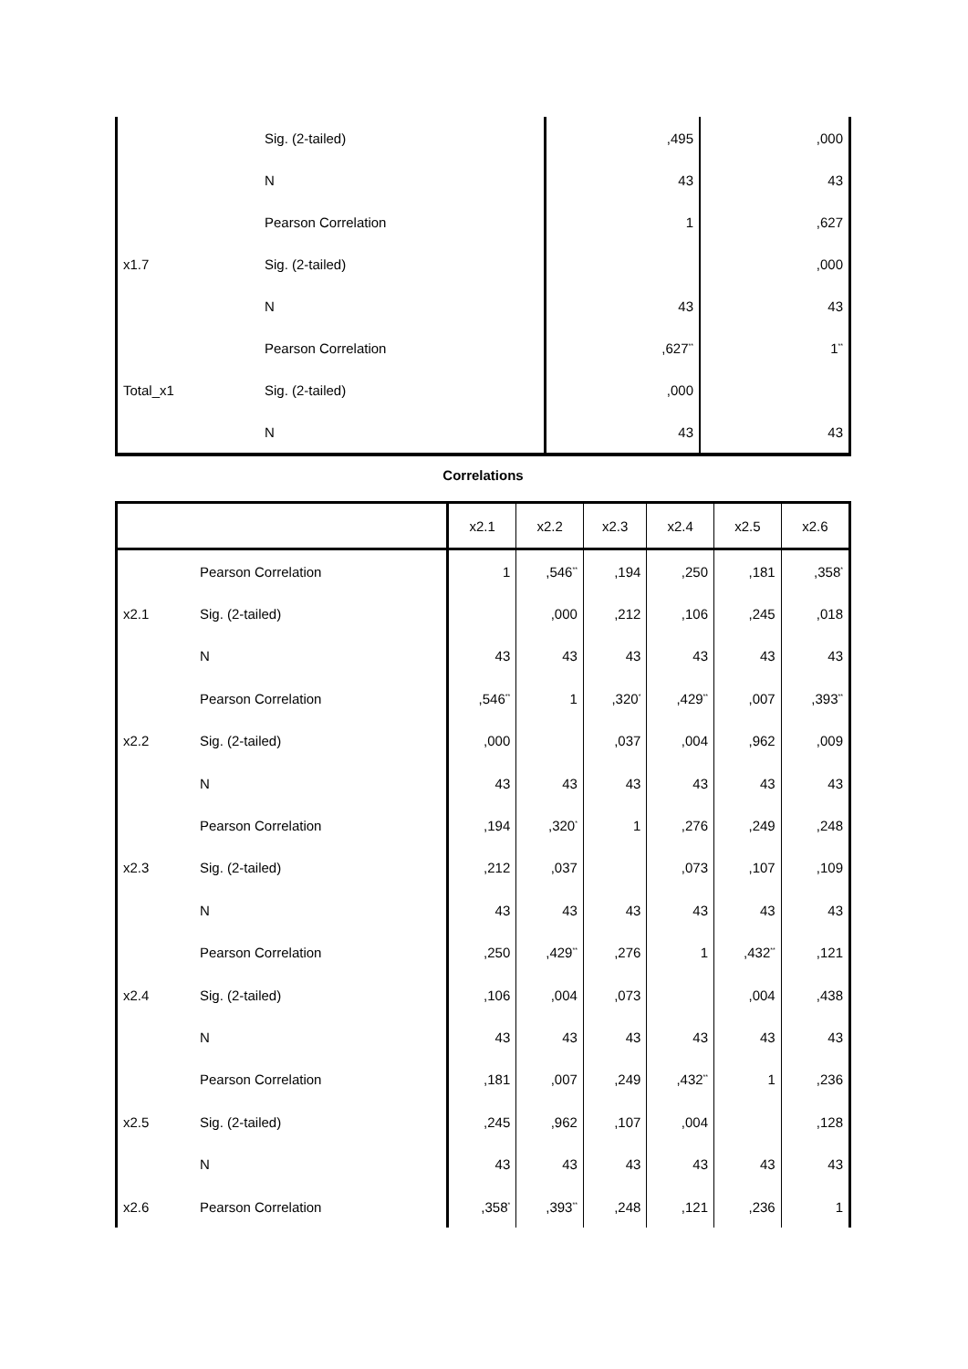| | Sig. (2-tailed) | ,495 | ,000 |
| | N | 43 | 43 |
| | Pearson Correlation | 1 | ,627 |
| x1.7 | Sig. (2-tailed) | | ,000 |
| | N | 43 | 43 |
| | Pearson Correlation | ,627<sup>**</sup> | 1<sup>**</sup> |
| Total_x1 | Sig. (2-tailed) | ,000 | |
| | N | 43 | 43 |
Correlations
| | | x2.1 | x2.2 | x2.3 | x2.4 | x2.5 | x2.6 |
| --- | --- | --- | --- | --- | --- | --- | --- |
| | Pearson Correlation | 1 | ,546<sup>**</sup> | ,194 | ,250 | ,181 | ,358<sup>*</sup> |
| x2.1 | Sig. (2-tailed) | | ,000 | ,212 | ,106 | ,245 | ,018 |
| | N | 43 | 43 | 43 | 43 | 43 | 43 |
| | Pearson Correlation | ,546<sup>**</sup> | 1 | ,320<sup>*</sup> | ,429<sup>**</sup> | ,007 | ,393<sup>**</sup> |
| x2.2 | Sig. (2-tailed) | ,000 | | ,037 | ,004 | ,962 | ,009 |
| | N | 43 | 43 | 43 | 43 | 43 | 43 |
| | Pearson Correlation | ,194 | ,320<sup>*</sup> | 1 | ,276 | ,249 | ,248 |
| x2.3 | Sig. (2-tailed) | ,212 | ,037 | | ,073 | ,107 | ,109 |
| | N | 43 | 43 | 43 | 43 | 43 | 43 |
| | Pearson Correlation | ,250 | ,429<sup>**</sup> | ,276 | 1 | ,432<sup>**</sup> | ,121 |
| x2.4 | Sig. (2-tailed) | ,106 | ,004 | ,073 | | ,004 | ,438 |
| | N | 43 | 43 | 43 | 43 | 43 | 43 |
| | Pearson Correlation | ,181 | ,007 | ,249 | ,432<sup>**</sup> | 1 | ,236 |
| x2.5 | Sig. (2-tailed) | ,245 | ,962 | ,107 | ,004 | | ,128 |
| | N | 43 | 43 | 43 | 43 | 43 | 43 |
| x2.6 | Pearson Correlation | ,358<sup>*</sup> | ,393<sup>**</sup> | ,248 | ,121 | ,236 | 1 |